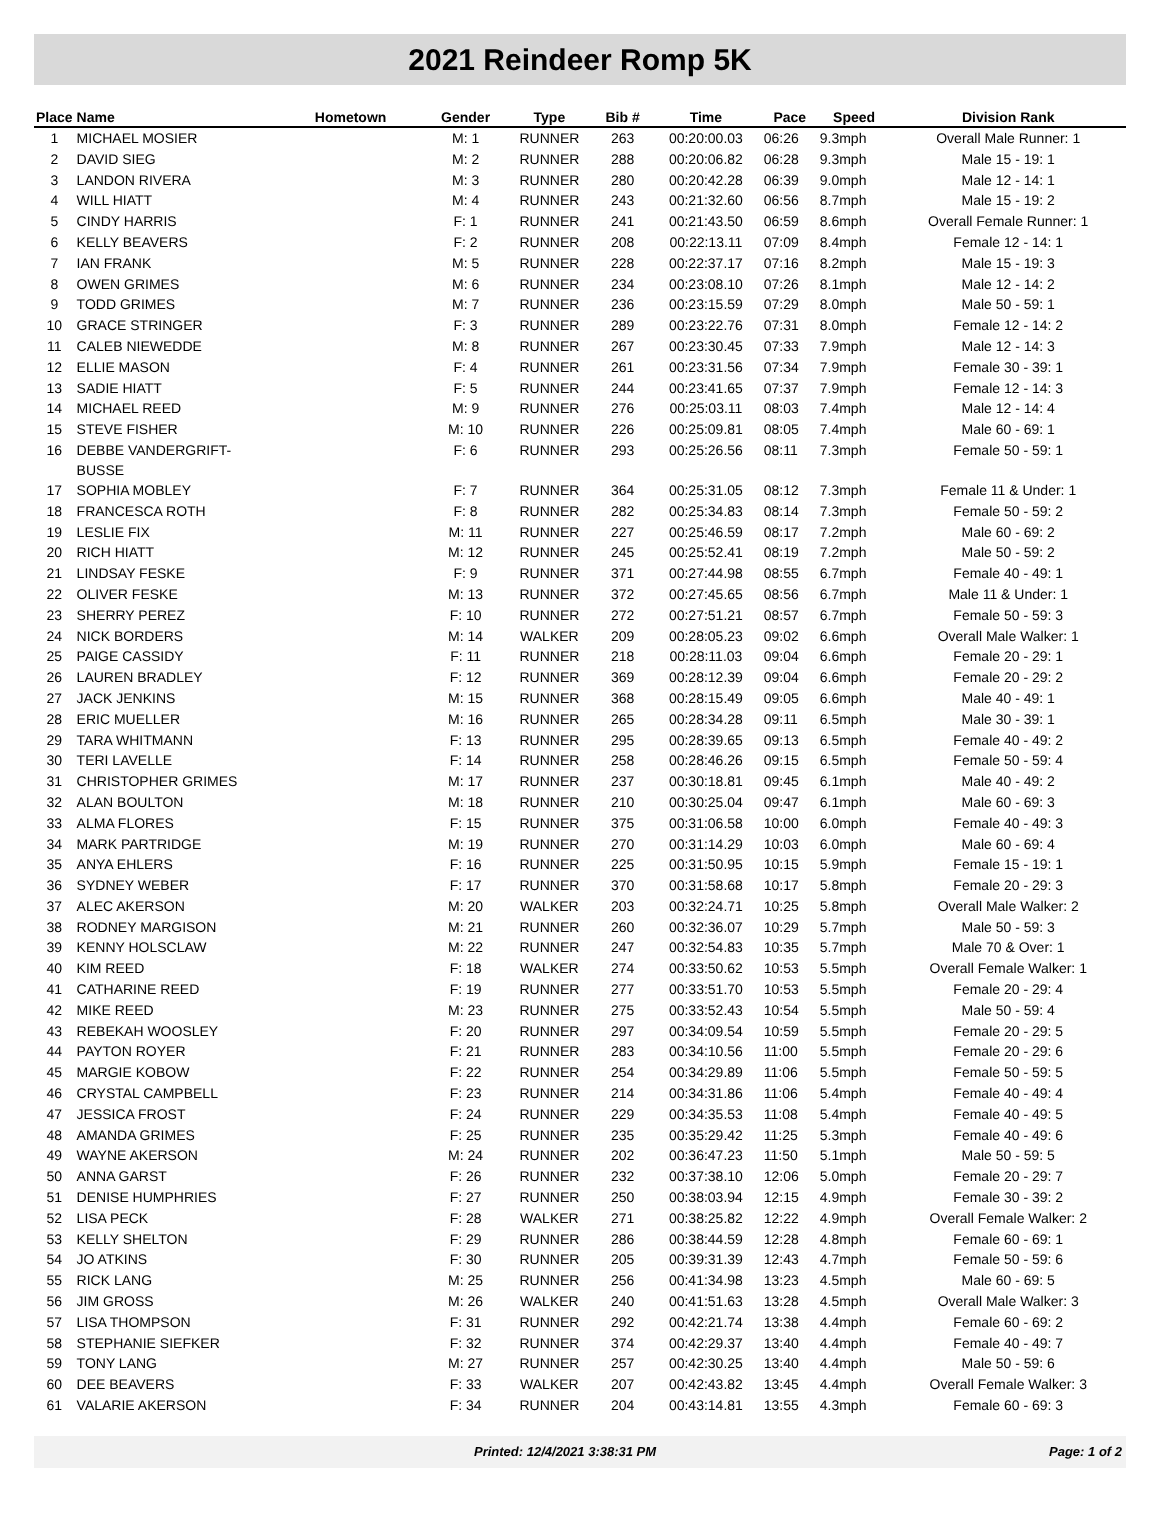2021 Reindeer Romp 5K
| Place | Name | Hometown | Gender | Type | Bib # | Time | Pace | Speed | Division Rank |
| --- | --- | --- | --- | --- | --- | --- | --- | --- | --- |
| 1 | MICHAEL MOSIER | | M: 1 | RUNNER | 263 | 00:20:00.03 | 06:26 | 9.3mph | Overall Male Runner: 1 |
| 2 | DAVID SIEG | | M: 2 | RUNNER | 288 | 00:20:06.82 | 06:28 | 9.3mph | Male 15 - 19: 1 |
| 3 | LANDON RIVERA | | M: 3 | RUNNER | 280 | 00:20:42.28 | 06:39 | 9.0mph | Male 12 - 14: 1 |
| 4 | WILL HIATT | | M: 4 | RUNNER | 243 | 00:21:32.60 | 06:56 | 8.7mph | Male 15 - 19: 2 |
| 5 | CINDY HARRIS | | F: 1 | RUNNER | 241 | 00:21:43.50 | 06:59 | 8.6mph | Overall Female Runner: 1 |
| 6 | KELLY BEAVERS | | F: 2 | RUNNER | 208 | 00:22:13.11 | 07:09 | 8.4mph | Female 12 - 14: 1 |
| 7 | IAN FRANK | | M: 5 | RUNNER | 228 | 00:22:37.17 | 07:16 | 8.2mph | Male 15 - 19: 3 |
| 8 | OWEN GRIMES | | M: 6 | RUNNER | 234 | 00:23:08.10 | 07:26 | 8.1mph | Male 12 - 14: 2 |
| 9 | TODD GRIMES | | M: 7 | RUNNER | 236 | 00:23:15.59 | 07:29 | 8.0mph | Male 50 - 59: 1 |
| 10 | GRACE STRINGER | | F: 3 | RUNNER | 289 | 00:23:22.76 | 07:31 | 8.0mph | Female 12 - 14: 2 |
| 11 | CALEB NIEWEDDE | | M: 8 | RUNNER | 267 | 00:23:30.45 | 07:33 | 7.9mph | Male 12 - 14: 3 |
| 12 | ELLIE MASON | | F: 4 | RUNNER | 261 | 00:23:31.56 | 07:34 | 7.9mph | Female 30 - 39: 1 |
| 13 | SADIE HIATT | | F: 5 | RUNNER | 244 | 00:23:41.65 | 07:37 | 7.9mph | Female 12 - 14: 3 |
| 14 | MICHAEL REED | | M: 9 | RUNNER | 276 | 00:25:03.11 | 08:03 | 7.4mph | Male 12 - 14: 4 |
| 15 | STEVE FISHER | | M: 10 | RUNNER | 226 | 00:25:09.81 | 08:05 | 7.4mph | Male 60 - 69: 1 |
| 16 | DEBBE VANDERGRIFT- BUSSE | | F: 6 | RUNNER | 293 | 00:25:26.56 | 08:11 | 7.3mph | Female 50 - 59: 1 |
| 17 | SOPHIA MOBLEY | | F: 7 | RUNNER | 364 | 00:25:31.05 | 08:12 | 7.3mph | Female 11 & Under: 1 |
| 18 | FRANCESCA ROTH | | F: 8 | RUNNER | 282 | 00:25:34.83 | 08:14 | 7.3mph | Female 50 - 59: 2 |
| 19 | LESLIE FIX | | M: 11 | RUNNER | 227 | 00:25:46.59 | 08:17 | 7.2mph | Male 60 - 69: 2 |
| 20 | RICH HIATT | | M: 12 | RUNNER | 245 | 00:25:52.41 | 08:19 | 7.2mph | Male 50 - 59: 2 |
| 21 | LINDSAY FESKE | | F: 9 | RUNNER | 371 | 00:27:44.98 | 08:55 | 6.7mph | Female 40 - 49: 1 |
| 22 | OLIVER FESKE | | M: 13 | RUNNER | 372 | 00:27:45.65 | 08:56 | 6.7mph | Male 11 & Under: 1 |
| 23 | SHERRY PEREZ | | F: 10 | RUNNER | 272 | 00:27:51.21 | 08:57 | 6.7mph | Female 50 - 59: 3 |
| 24 | NICK BORDERS | | M: 14 | WALKER | 209 | 00:28:05.23 | 09:02 | 6.6mph | Overall Male Walker: 1 |
| 25 | PAIGE CASSIDY | | F: 11 | RUNNER | 218 | 00:28:11.03 | 09:04 | 6.6mph | Female 20 - 29: 1 |
| 26 | LAUREN BRADLEY | | F: 12 | RUNNER | 369 | 00:28:12.39 | 09:04 | 6.6mph | Female 20 - 29: 2 |
| 27 | JACK JENKINS | | M: 15 | RUNNER | 368 | 00:28:15.49 | 09:05 | 6.6mph | Male 40 - 49: 1 |
| 28 | ERIC MUELLER | | M: 16 | RUNNER | 265 | 00:28:34.28 | 09:11 | 6.5mph | Male 30 - 39: 1 |
| 29 | TARA WHITMANN | | F: 13 | RUNNER | 295 | 00:28:39.65 | 09:13 | 6.5mph | Female 40 - 49: 2 |
| 30 | TERI LAVELLE | | F: 14 | RUNNER | 258 | 00:28:46.26 | 09:15 | 6.5mph | Female 50 - 59: 4 |
| 31 | CHRISTOPHER GRIMES | | M: 17 | RUNNER | 237 | 00:30:18.81 | 09:45 | 6.1mph | Male 40 - 49: 2 |
| 32 | ALAN BOULTON | | M: 18 | RUNNER | 210 | 00:30:25.04 | 09:47 | 6.1mph | Male 60 - 69: 3 |
| 33 | ALMA FLORES | | F: 15 | RUNNER | 375 | 00:31:06.58 | 10:00 | 6.0mph | Female 40 - 49: 3 |
| 34 | MARK PARTRIDGE | | M: 19 | RUNNER | 270 | 00:31:14.29 | 10:03 | 6.0mph | Male 60 - 69: 4 |
| 35 | ANYA EHLERS | | F: 16 | RUNNER | 225 | 00:31:50.95 | 10:15 | 5.9mph | Female 15 - 19: 1 |
| 36 | SYDNEY WEBER | | F: 17 | RUNNER | 370 | 00:31:58.68 | 10:17 | 5.8mph | Female 20 - 29: 3 |
| 37 | ALEC AKERSON | | M: 20 | WALKER | 203 | 00:32:24.71 | 10:25 | 5.8mph | Overall Male Walker: 2 |
| 38 | RODNEY MARGISON | | M: 21 | RUNNER | 260 | 00:32:36.07 | 10:29 | 5.7mph | Male 50 - 59: 3 |
| 39 | KENNY HOLSCLAW | | M: 22 | RUNNER | 247 | 00:32:54.83 | 10:35 | 5.7mph | Male 70 & Over: 1 |
| 40 | KIM REED | | F: 18 | WALKER | 274 | 00:33:50.62 | 10:53 | 5.5mph | Overall Female Walker: 1 |
| 41 | CATHARINE REED | | F: 19 | RUNNER | 277 | 00:33:51.70 | 10:53 | 5.5mph | Female 20 - 29: 4 |
| 42 | MIKE REED | | M: 23 | RUNNER | 275 | 00:33:52.43 | 10:54 | 5.5mph | Male 50 - 59: 4 |
| 43 | REBEKAH WOOSLEY | | F: 20 | RUNNER | 297 | 00:34:09.54 | 10:59 | 5.5mph | Female 20 - 29: 5 |
| 44 | PAYTON ROYER | | F: 21 | RUNNER | 283 | 00:34:10.56 | 11:00 | 5.5mph | Female 20 - 29: 6 |
| 45 | MARGIE KOBOW | | F: 22 | RUNNER | 254 | 00:34:29.89 | 11:06 | 5.5mph | Female 50 - 59: 5 |
| 46 | CRYSTAL CAMPBELL | | F: 23 | RUNNER | 214 | 00:34:31.86 | 11:06 | 5.4mph | Female 40 - 49: 4 |
| 47 | JESSICA FROST | | F: 24 | RUNNER | 229 | 00:34:35.53 | 11:08 | 5.4mph | Female 40 - 49: 5 |
| 48 | AMANDA GRIMES | | F: 25 | RUNNER | 235 | 00:35:29.42 | 11:25 | 5.3mph | Female 40 - 49: 6 |
| 49 | WAYNE AKERSON | | M: 24 | RUNNER | 202 | 00:36:47.23 | 11:50 | 5.1mph | Male 50 - 59: 5 |
| 50 | ANNA GARST | | F: 26 | RUNNER | 232 | 00:37:38.10 | 12:06 | 5.0mph | Female 20 - 29: 7 |
| 51 | DENISE HUMPHRIES | | F: 27 | RUNNER | 250 | 00:38:03.94 | 12:15 | 4.9mph | Female 30 - 39: 2 |
| 52 | LISA PECK | | F: 28 | WALKER | 271 | 00:38:25.82 | 12:22 | 4.9mph | Overall Female Walker: 2 |
| 53 | KELLY SHELTON | | F: 29 | RUNNER | 286 | 00:38:44.59 | 12:28 | 4.8mph | Female 60 - 69: 1 |
| 54 | JO ATKINS | | F: 30 | RUNNER | 205 | 00:39:31.39 | 12:43 | 4.7mph | Female 50 - 59: 6 |
| 55 | RICK LANG | | M: 25 | RUNNER | 256 | 00:41:34.98 | 13:23 | 4.5mph | Male 60 - 69: 5 |
| 56 | JIM GROSS | | M: 26 | WALKER | 240 | 00:41:51.63 | 13:28 | 4.5mph | Overall Male Walker: 3 |
| 57 | LISA THOMPSON | | F: 31 | RUNNER | 292 | 00:42:21.74 | 13:38 | 4.4mph | Female 60 - 69: 2 |
| 58 | STEPHANIE SIEFKER | | F: 32 | RUNNER | 374 | 00:42:29.37 | 13:40 | 4.4mph | Female 40 - 49: 7 |
| 59 | TONY LANG | | M: 27 | RUNNER | 257 | 00:42:30.25 | 13:40 | 4.4mph | Male 50 - 59: 6 |
| 60 | DEE BEAVERS | | F: 33 | WALKER | 207 | 00:42:43.82 | 13:45 | 4.4mph | Overall Female Walker: 3 |
| 61 | VALARIE AKERSON | | F: 34 | RUNNER | 204 | 00:43:14.81 | 13:55 | 4.3mph | Female 60 - 69: 3 |
Printed: 12/4/2021 3:38:31 PM Page: 1 of 2